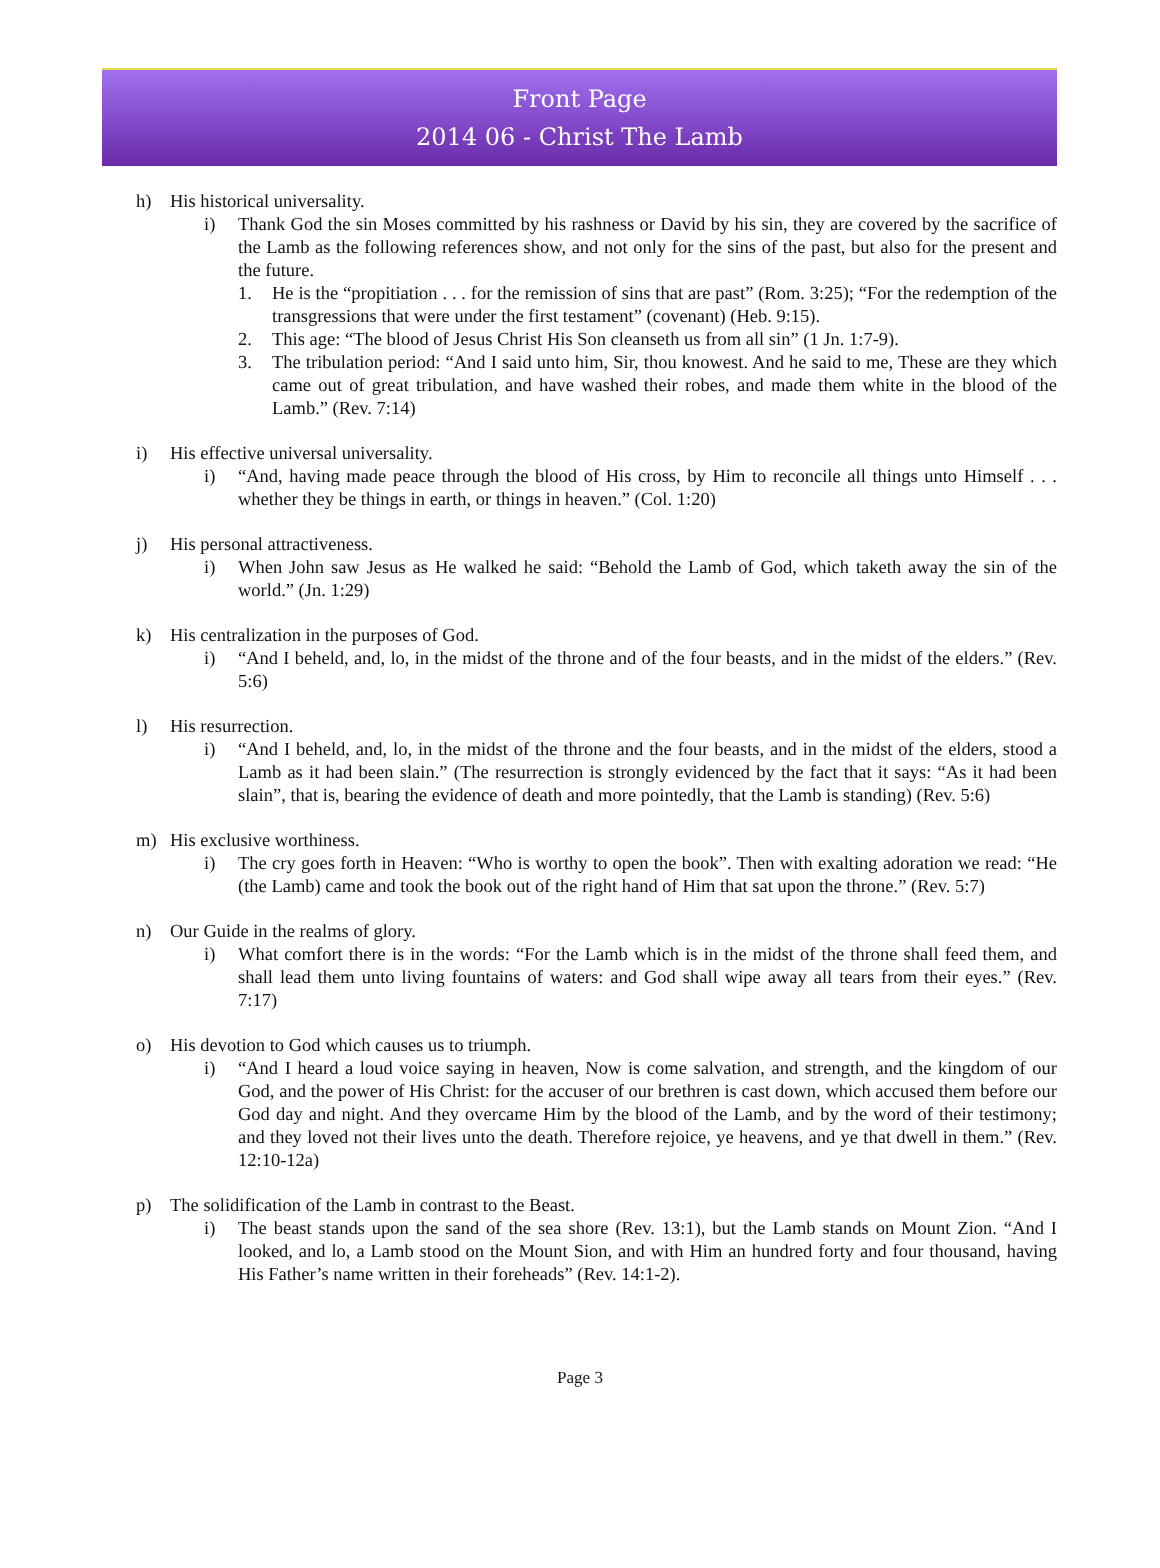Front Page
2014 06 - Christ The Lamb
h) His historical universality.
i) Thank God the sin Moses committed by his rashness or David by his sin, they are covered by the sacrifice of the Lamb as the following references show, and not only for the sins of the past, but also for the present and the future.
1. He is the “propitiation . . . for the remission of sins that are past” (Rom. 3:25); “For the redemption of the transgressions that were under the first testament” (covenant) (Heb. 9:15).
2. This age: “The blood of Jesus Christ His Son cleanseth us from all sin” (1 Jn. 1:7-9).
3. The tribulation period: “And I said unto him, Sir, thou knowest. And he said to me, These are they which came out of great tribulation, and have washed their robes, and made them white in the blood of the Lamb.” (Rev. 7:14)
i) His effective universal universality.
i) “And, having made peace through the blood of His cross, by Him to reconcile all things unto Himself . . . whether they be things in earth, or things in heaven.” (Col. 1:20)
j) His personal attractiveness.
i) When John saw Jesus as He walked he said: “Behold the Lamb of God, which taketh away the sin of the world.” (Jn. 1:29)
k) His centralization in the purposes of God.
i) “And I beheld, and, lo, in the midst of the throne and of the four beasts, and in the midst of the elders.” (Rev. 5:6)
l) His resurrection.
i) “And I beheld, and, lo, in the midst of the throne and the four beasts, and in the midst of the elders, stood a Lamb as it had been slain.” (The resurrection is strongly evidenced by the fact that it says: “As it had been slain”, that is, bearing the evidence of death and more pointedly, that the Lamb is standing) (Rev. 5:6)
m) His exclusive worthiness.
i) The cry goes forth in Heaven: “Who is worthy to open the book”. Then with exalting adoration we read: “He (the Lamb) came and took the book out of the right hand of Him that sat upon the throne.” (Rev. 5:7)
n) Our Guide in the realms of glory.
i) What comfort there is in the words: “For the Lamb which is in the midst of the throne shall feed them, and shall lead them unto living fountains of waters: and God shall wipe away all tears from their eyes.” (Rev. 7:17)
o) His devotion to God which causes us to triumph.
i) “And I heard a loud voice saying in heaven, Now is come salvation, and strength, and the kingdom of our God, and the power of His Christ: for the accuser of our brethren is cast down, which accused them before our God day and night. And they overcame Him by the blood of the Lamb, and by the word of their testimony; and they loved not their lives unto the death. Therefore rejoice, ye heavens, and ye that dwell in them.” (Rev. 12:10-12a)
p) The solidification of the Lamb in contrast to the Beast.
i) The beast stands upon the sand of the sea shore (Rev. 13:1), but the Lamb stands on Mount Zion. “And I looked, and lo, a Lamb stood on the Mount Sion, and with Him an hundred forty and four thousand, having His Father’s name written in their foreheads” (Rev. 14:1-2).
Page 3